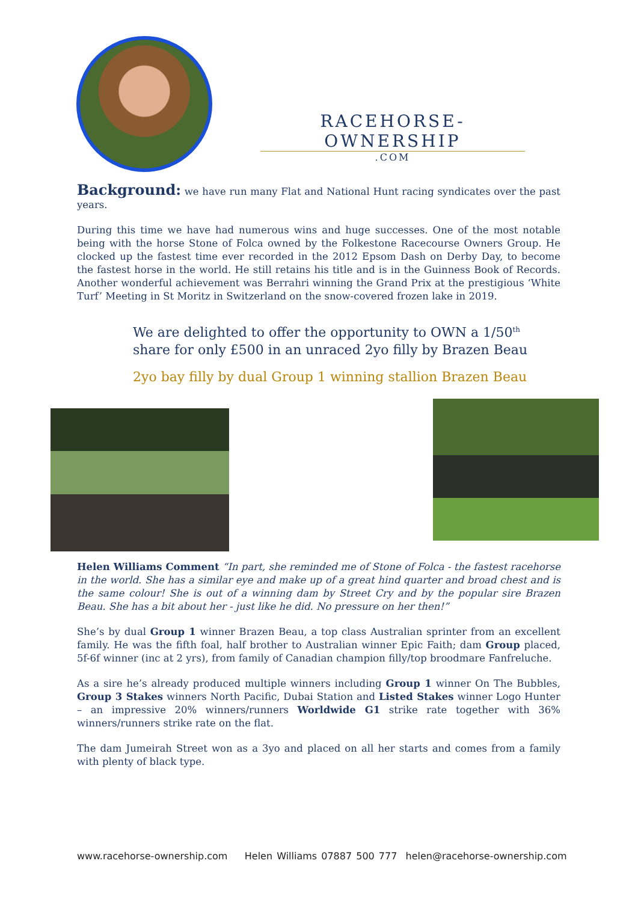RACEHORSE-OWNERSHIP
.COM
Background: we have run many Flat and National Hunt racing syndicates over the past years.
During this time we have had numerous wins and huge successes. One of the most notable being with the horse Stone of Folca owned by the Folkestone Racecourse Owners Group. He clocked up the fastest time ever recorded in the 2012 Epsom Dash on Derby Day, to become the fastest horse in the world. He still retains his title and is in the Guinness Book of Records. Another wonderful achievement was Berrahri winning the Grand Prix at the prestigious ‘White Turf’ Meeting in St Moritz in Switzerland on the snow-covered frozen lake in 2019.
We are delighted to offer the opportunity to OWN a 1/50<sup>th</sup>
share for only £500 in an unraced 2yo filly by Brazen Beau
2yo bay filly by dual Group 1 winning stallion Brazen Beau
Helen Williams Comment “In part, she reminded me of Stone of Folca - the fastest racehorse in the world. She has a similar eye and make up of a great hind quarter and broad chest and is the same colour! She is out of a winning dam by Street Cry and by the popular sire Brazen Beau. She has a bit about her - just like he did. No pressure on her then!”
She’s by dual Group 1 winner Brazen Beau, a top class Australian sprinter from an excellent family. He was the fifth foal, half brother to Australian winner Epic Faith; dam Group placed, 5f-6f winner (inc at 2 yrs), from family of Canadian champion filly/top broodmare Fanfreluche.
As a sire he’s already produced multiple winners including Group 1 winner On The Bubbles, Group 3 Stakes winners North Pacific, Dubai Station and Listed Stakes winner Logo Hunter – an impressive 20% winners/runners Worldwide G1 strike rate together with 36% winners/runners strike rate on the flat.
The dam Jumeirah Street won as a 3yo and placed on all her starts and comes from a family with plenty of black type.
www.racehorse-ownership.com Helen Williams 07887 500 777 helen@racehorse-ownership.com